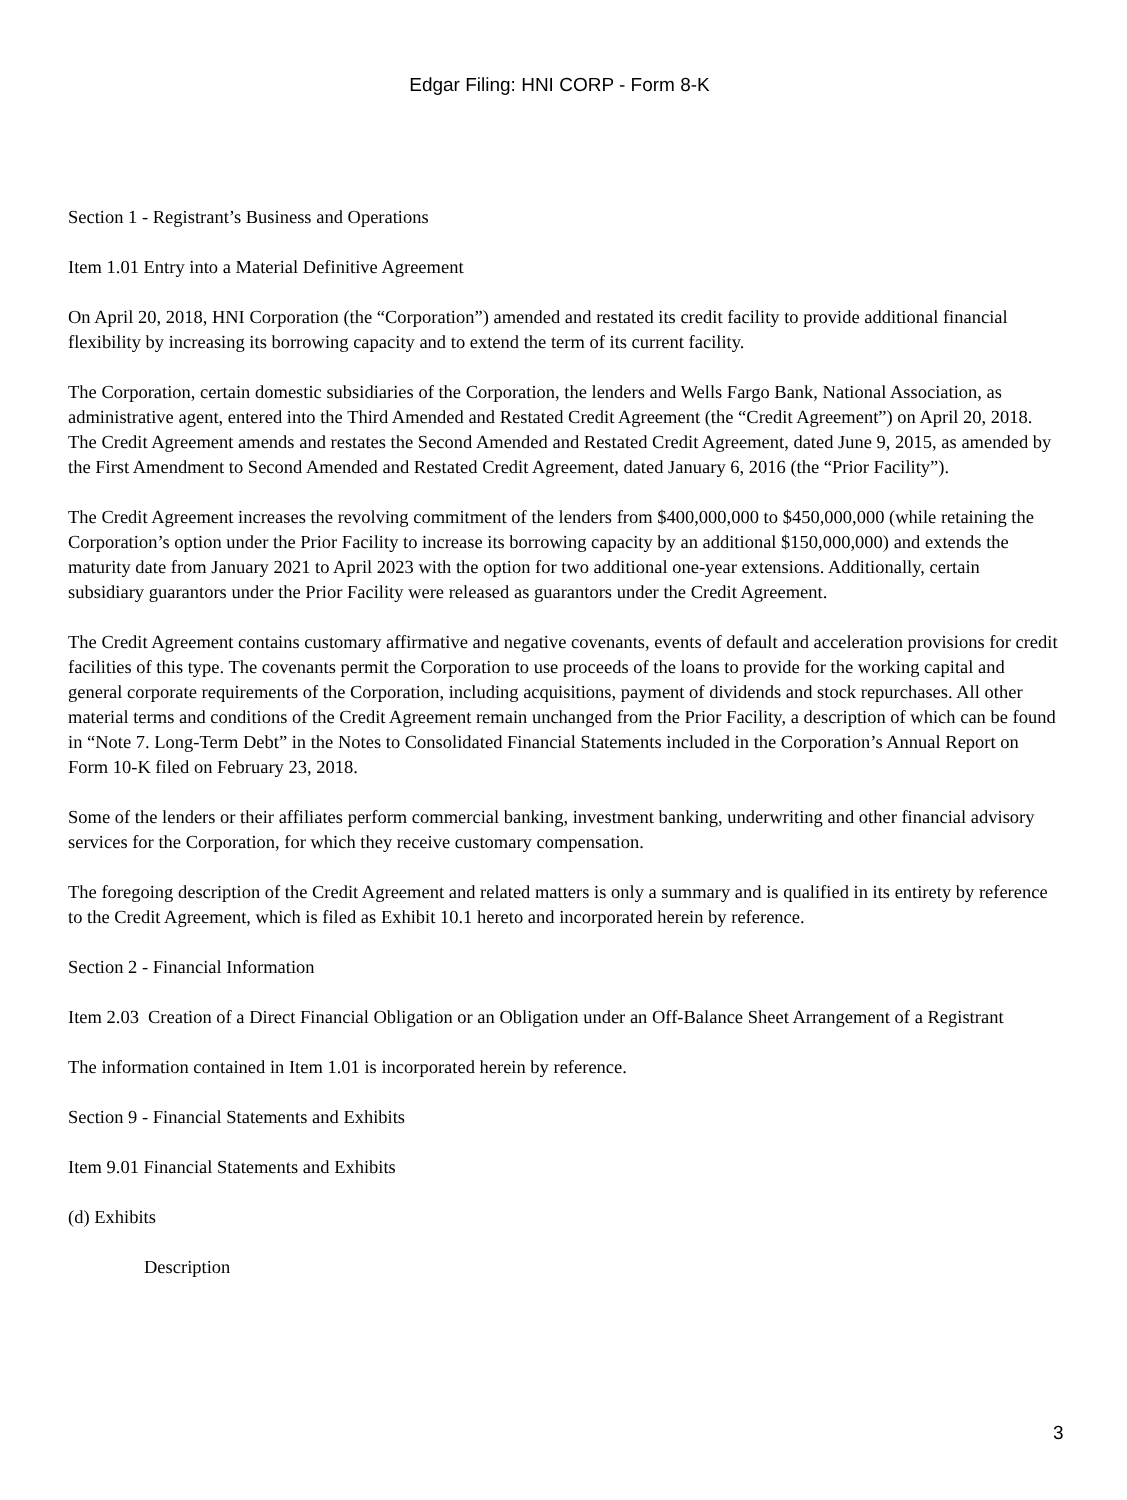Edgar Filing: HNI CORP - Form 8-K
Section 1 - Registrant’s Business and Operations
Item 1.01 Entry into a Material Definitive Agreement
On April 20, 2018, HNI Corporation (the “Corporation”) amended and restated its credit facility to provide additional financial flexibility by increasing its borrowing capacity and to extend the term of its current facility.
The Corporation, certain domestic subsidiaries of the Corporation, the lenders and Wells Fargo Bank, National Association, as administrative agent, entered into the Third Amended and Restated Credit Agreement (the “Credit Agreement”) on April 20, 2018. The Credit Agreement amends and restates the Second Amended and Restated Credit Agreement, dated June 9, 2015, as amended by the First Amendment to Second Amended and Restated Credit Agreement, dated January 6, 2016 (the “Prior Facility”).
The Credit Agreement increases the revolving commitment of the lenders from $400,000,000 to $450,000,000 (while retaining the Corporation’s option under the Prior Facility to increase its borrowing capacity by an additional $150,000,000) and extends the maturity date from January 2021 to April 2023 with the option for two additional one-year extensions. Additionally, certain subsidiary guarantors under the Prior Facility were released as guarantors under the Credit Agreement.
The Credit Agreement contains customary affirmative and negative covenants, events of default and acceleration provisions for credit facilities of this type. The covenants permit the Corporation to use proceeds of the loans to provide for the working capital and general corporate requirements of the Corporation, including acquisitions, payment of dividends and stock repurchases. All other material terms and conditions of the Credit Agreement remain unchanged from the Prior Facility, a description of which can be found in “Note 7. Long-Term Debt” in the Notes to Consolidated Financial Statements included in the Corporation’s Annual Report on Form 10-K filed on February 23, 2018.
Some of the lenders or their affiliates perform commercial banking, investment banking, underwriting and other financial advisory services for the Corporation, for which they receive customary compensation.
The foregoing description of the Credit Agreement and related matters is only a summary and is qualified in its entirety by reference to the Credit Agreement, which is filed as Exhibit 10.1 hereto and incorporated herein by reference.
Section 2 - Financial Information
Item 2.03
Creation of a Direct Financial Obligation or an Obligation under an Off-Balance Sheet Arrangement of a Registrant
The information contained in Item 1.01 is incorporated herein by reference.
Section 9 - Financial Statements and Exhibits
Item 9.01 Financial Statements and Exhibits
(d) Exhibits
Description
3